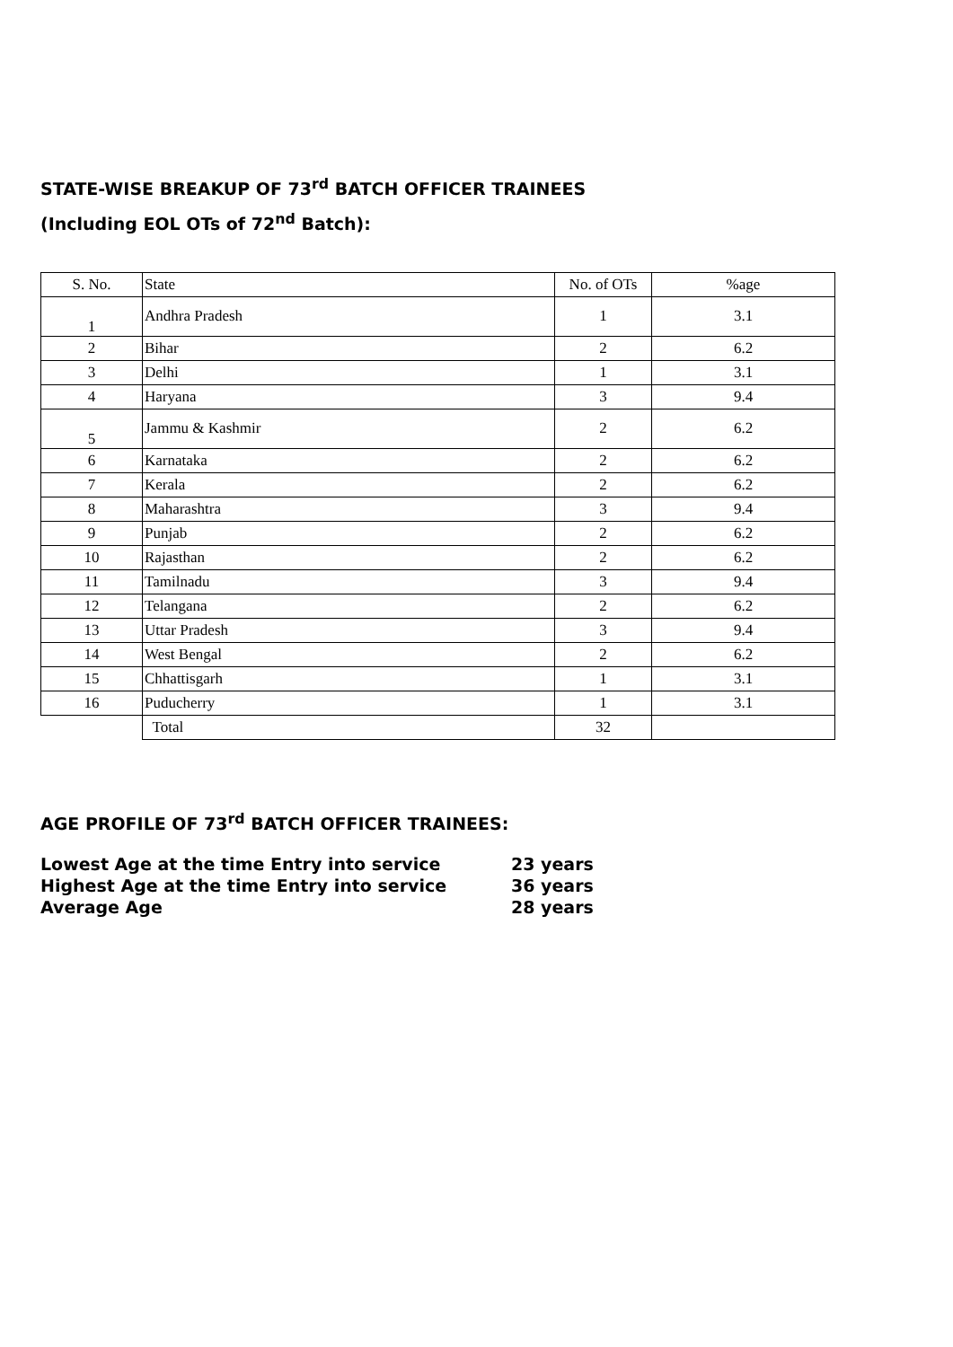STATE-WISE BREAKUP OF 73<sup>rd</sup> BATCH OFFICER TRAINEES
(Including EOL OTs of 72<sup>nd</sup> Batch):
| S. No. | State | No. of OTs | %age |
| 1 | Andhra Pradesh | 1 | 3.1 |
| 2 | Bihar | 2 | 6.2 |
| 3 | Delhi | 1 | 3.1 |
| 4 | Haryana | 3 | 9.4 |
| 5 | Jammu & Kashmir | 2 | 6.2 |
| 6 | Karnataka | 2 | 6.2 |
| 7 | Kerala | 2 | 6.2 |
| 8 | Maharashtra | 3 | 9.4 |
| 9 | Punjab | 2 | 6.2 |
| 10 | Rajasthan | 2 | 6.2 |
| 11 | Tamilnadu | 3 | 9.4 |
| 12 | Telangana | 2 | 6.2 |
| 13 | Uttar Pradesh | 3 | 9.4 |
| 14 | West Bengal | 2 | 6.2 |
| 15 | Chhattisgarh | 1 | 3.1 |
| 16 | Puducherry | 1 | 3.1 |
| | Total | 32 | |
AGE PROFILE OF 73<sup>rd</sup> BATCH OFFICER TRAINEES:
| Lowest Age at the time Entry into service | 23 years |
| Highest Age at the time Entry into service | 36 years |
| Average Age | 28 years |